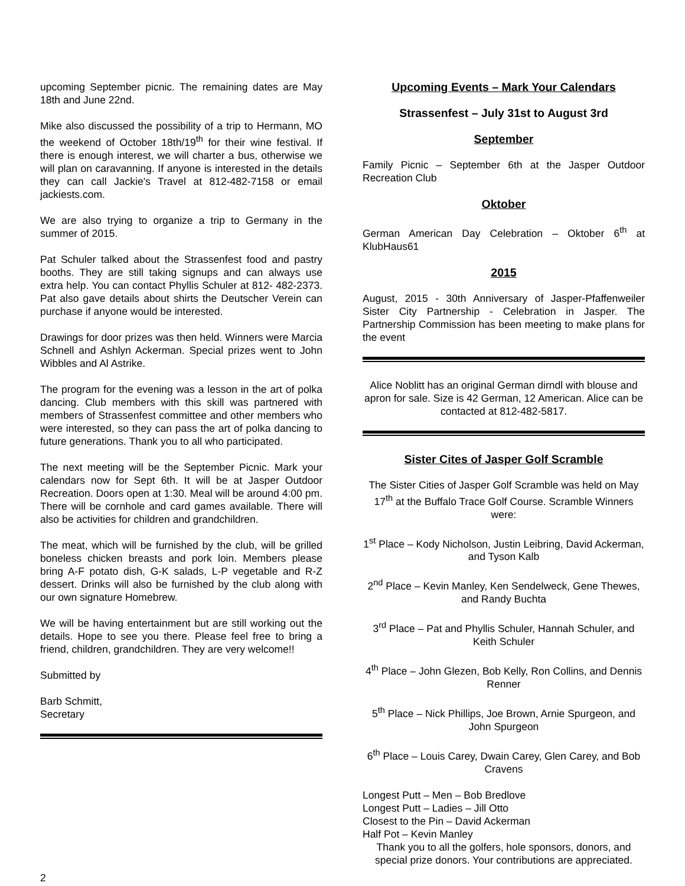upcoming September picnic. The remaining dates are May 18th and June 22nd.
Mike also discussed the possibility of a trip to Hermann, MO the weekend of October 18th/19<sup>th</sup> for their wine festival. If there is enough interest, we will charter a bus, otherwise we will plan on caravanning. If anyone is interested in the details they can call Jackie's Travel at 812-482-7158 or email jackiests.com.
We are also trying to organize a trip to Germany in the summer of 2015.
Pat Schuler talked about the Strassenfest food and pastry booths. They are still taking signups and can always use extra help. You can contact Phyllis Schuler at 812- 482-2373. Pat also gave details about shirts the Deutscher Verein can purchase if anyone would be interested.
Drawings for door prizes was then held. Winners were Marcia Schnell and Ashlyn Ackerman. Special prizes went to John Wibbles and Al Astrike.
The program for the evening was a lesson in the art of polka dancing. Club members with this skill was partnered with members of Strassenfest committee and other members who were interested, so they can pass the art of polka dancing to future generations. Thank you to all who participated.
The next meeting will be the September Picnic. Mark your calendars now for Sept 6th. It will be at Jasper Outdoor Recreation. Doors open at 1:30. Meal will be around 4:00 pm. There will be cornhole and card games available. There will also be activities for children and grandchildren.
The meat, which will be furnished by the club, will be grilled boneless chicken breasts and pork loin. Members please bring A-F potato dish, G-K salads, L-P vegetable and R-Z dessert. Drinks will also be furnished by the club along with our own signature Homebrew.
We will be having entertainment but are still working out the details. Hope to see you there. Please feel free to bring a friend, children, grandchildren. They are very welcome!!
Submitted by
Barb Schmitt,
Secretary
Upcoming Events – Mark Your Calendars
Strassenfest – July 31st to August 3rd
September
Family Picnic – September 6th at the Jasper Outdoor Recreation Club
Oktober
German American Day Celebration – Oktober 6<sup>th</sup> at KlubHaus61
2015
August, 2015 - 30th Anniversary of Jasper-Pfaffenweiler Sister City Partnership - Celebration in Jasper. The Partnership Commission has been meeting to make plans for the event
Alice Noblitt has an original German dirndl with blouse and apron for sale. Size is 42 German, 12 American. Alice can be contacted at 812-482-5817.
Sister Cites of Jasper Golf Scramble
The Sister Cities of Jasper Golf Scramble was held on May 17<sup>th</sup> at the Buffalo Trace Golf Course. Scramble Winners were:
1<sup>st</sup> Place – Kody Nicholson, Justin Leibring, David Ackerman, and Tyson Kalb
2<sup>nd</sup> Place – Kevin Manley, Ken Sendelweck, Gene Thewes, and Randy Buchta
3<sup>rd</sup> Place – Pat and Phyllis Schuler, Hannah Schuler, and Keith Schuler
4<sup>th</sup> Place – John Glezen, Bob Kelly, Ron Collins, and Dennis Renner
5<sup>th</sup> Place – Nick Phillips, Joe Brown, Arnie Spurgeon, and John Spurgeon
6<sup>th</sup> Place – Louis Carey, Dwain Carey, Glen Carey, and Bob Cravens
Longest Putt – Men – Bob Bredlove
Longest Putt – Ladies – Jill Otto
Closest to the Pin – David Ackerman
Half Pot – Kevin Manley
Thank you to all the golfers, hole sponsors, donors, and special prize donors. Your contributions are appreciated.
2